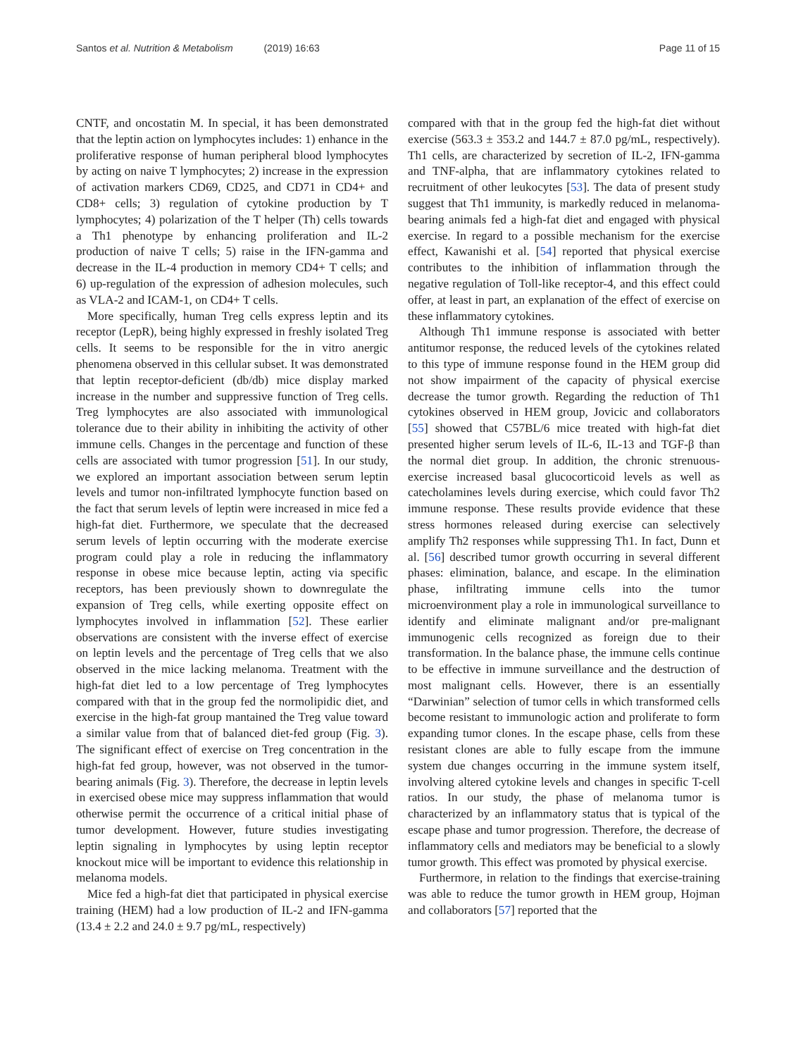Santos et al. Nutrition & Metabolism (2019) 16:63
Page 11 of 15
CNTF, and oncostatin M. In special, it has been demonstrated that the leptin action on lymphocytes includes: 1) enhance in the proliferative response of human peripheral blood lymphocytes by acting on naive T lymphocytes; 2) increase in the expression of activation markers CD69, CD25, and CD71 in CD4+ and CD8+ cells; 3) regulation of cytokine production by T lymphocytes; 4) polarization of the T helper (Th) cells towards a Th1 phenotype by enhancing proliferation and IL-2 production of naive T cells; 5) raise in the IFN-gamma and decrease in the IL-4 production in memory CD4+ T cells; and 6) up-regulation of the expression of adhesion molecules, such as VLA-2 and ICAM-1, on CD4+ T cells.
More specifically, human Treg cells express leptin and its receptor (LepR), being highly expressed in freshly isolated Treg cells. It seems to be responsible for the in vitro anergic phenomena observed in this cellular subset. It was demonstrated that leptin receptor-deficient (db/db) mice display marked increase in the number and suppressive function of Treg cells. Treg lymphocytes are also associated with immunological tolerance due to their ability in inhibiting the activity of other immune cells. Changes in the percentage and function of these cells are associated with tumor progression [51]. In our study, we explored an important association between serum leptin levels and tumor non-infiltrated lymphocyte function based on the fact that serum levels of leptin were increased in mice fed a high-fat diet. Furthermore, we speculate that the decreased serum levels of leptin occurring with the moderate exercise program could play a role in reducing the inflammatory response in obese mice because leptin, acting via specific receptors, has been previously shown to downregulate the expansion of Treg cells, while exerting opposite effect on lymphocytes involved in inflammation [52]. These earlier observations are consistent with the inverse effect of exercise on leptin levels and the percentage of Treg cells that we also observed in the mice lacking melanoma. Treatment with the high-fat diet led to a low percentage of Treg lymphocytes compared with that in the group fed the normolipidic diet, and exercise in the high-fat group mantained the Treg value toward a similar value from that of balanced diet-fed group (Fig. 3). The significant effect of exercise on Treg concentration in the high-fat fed group, however, was not observed in the tumor-bearing animals (Fig. 3). Therefore, the decrease in leptin levels in exercised obese mice may suppress inflammation that would otherwise permit the occurrence of a critical initial phase of tumor development. However, future studies investigating leptin signaling in lymphocytes by using leptin receptor knockout mice will be important to evidence this relationship in melanoma models.
Mice fed a high-fat diet that participated in physical exercise training (HEM) had a low production of IL-2 and IFN-gamma (13.4 ± 2.2 and 24.0 ± 9.7 pg/mL, respectively)
compared with that in the group fed the high-fat diet without exercise (563.3 ± 353.2 and 144.7 ± 87.0 pg/mL, respectively). Th1 cells, are characterized by secretion of IL-2, IFN-gamma and TNF-alpha, that are inflammatory cytokines related to recruitment of other leukocytes [53]. The data of present study suggest that Th1 immunity, is markedly reduced in melanoma-bearing animals fed a high-fat diet and engaged with physical exercise. In regard to a possible mechanism for the exercise effect, Kawanishi et al. [54] reported that physical exercise contributes to the inhibition of inflammation through the negative regulation of Toll-like receptor-4, and this effect could offer, at least in part, an explanation of the effect of exercise on these inflammatory cytokines.
Although Th1 immune response is associated with better antitumor response, the reduced levels of the cytokines related to this type of immune response found in the HEM group did not show impairment of the capacity of physical exercise decrease the tumor growth. Regarding the reduction of Th1 cytokines observed in HEM group, Jovicic and collaborators [55] showed that C57BL/6 mice treated with high-fat diet presented higher serum levels of IL-6, IL-13 and TGF-β than the normal diet group. In addition, the chronic strenuous-exercise increased basal glucocorticoid levels as well as catecholamines levels during exercise, which could favor Th2 immune response. These results provide evidence that these stress hormones released during exercise can selectively amplify Th2 responses while suppressing Th1. In fact, Dunn et al. [56] described tumor growth occurring in several different phases: elimination, balance, and escape. In the elimination phase, infiltrating immune cells into the tumor microenvironment play a role in immunological surveillance to identify and eliminate malignant and/or pre-malignant immunogenic cells recognized as foreign due to their transformation. In the balance phase, the immune cells continue to be effective in immune surveillance and the destruction of most malignant cells. However, there is an essentially “Darwinian” selection of tumor cells in which transformed cells become resistant to immunologic action and proliferate to form expanding tumor clones. In the escape phase, cells from these resistant clones are able to fully escape from the immune system due changes occurring in the immune system itself, involving altered cytokine levels and changes in specific T-cell ratios. In our study, the phase of melanoma tumor is characterized by an inflammatory status that is typical of the escape phase and tumor progression. Therefore, the decrease of inflammatory cells and mediators may be beneficial to a slowly tumor growth. This effect was promoted by physical exercise.
Furthermore, in relation to the findings that exercise-training was able to reduce the tumor growth in HEM group, Hojman and collaborators [57] reported that the